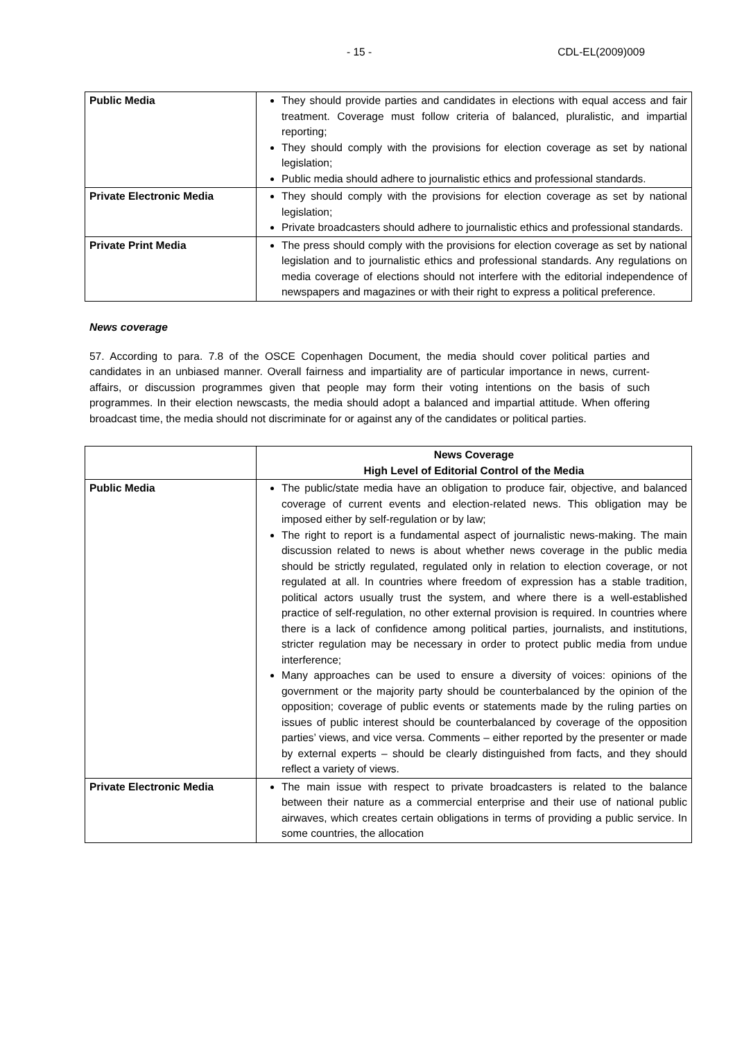- 15 - CDL-EL(2009)009
| Public Media | They should provide parties and candidates in elections with equal access and fair treatment. Coverage must follow criteria of balanced, pluralistic, and impartial reporting; They should comply with the provisions for election coverage as set by national legislation; Public media should adhere to journalistic ethics and professional standards. |
| Private Electronic Media | They should comply with the provisions for election coverage as set by national legislation; Private broadcasters should adhere to journalistic ethics and professional standards. |
| Private Print Media | The press should comply with the provisions for election coverage as set by national legislation and to journalistic ethics and professional standards. Any regulations on media coverage of elections should not interfere with the editorial independence of newspapers and magazines or with their right to express a political preference. |
News coverage
57. According to para. 7.8 of the OSCE Copenhagen Document, the media should cover political parties and candidates in an unbiased manner. Overall fairness and impartiality are of particular importance in news, current-affairs, or discussion programmes given that people may form their voting intentions on the basis of such programmes. In their election newscasts, the media should adopt a balanced and impartial attitude. When offering broadcast time, the media should not discriminate for or against any of the candidates or political parties.
| | News Coverage High Level of Editorial Control of the Media |
| --- | --- |
| Public Media | The public/state media have an obligation to produce fair, objective, and balanced coverage of current events and election-related news. This obligation may be imposed either by self-regulation or by law; The right to report is a fundamental aspect of journalistic news-making. The main discussion related to news is about whether news coverage in the public media should be strictly regulated, regulated only in relation to election coverage, or not regulated at all. In countries where freedom of expression has a stable tradition, political actors usually trust the system, and where there is a well-established practice of self-regulation, no other external provision is required. In countries where there is a lack of confidence among political parties, journalists, and institutions, stricter regulation may be necessary in order to protect public media from undue interference; Many approaches can be used to ensure a diversity of voices: opinions of the government or the majority party should be counterbalanced by the opinion of the opposition; coverage of public events or statements made by the ruling parties on issues of public interest should be counterbalanced by coverage of the opposition parties’ views, and vice versa. Comments – either reported by the presenter or made by external experts – should be clearly distinguished from facts, and they should reflect a variety of views. |
| Private Electronic Media | The main issue with respect to private broadcasters is related to the balance between their nature as a commercial enterprise and their use of national public airwaves, which creates certain obligations in terms of providing a public service. In some countries, the allocation |